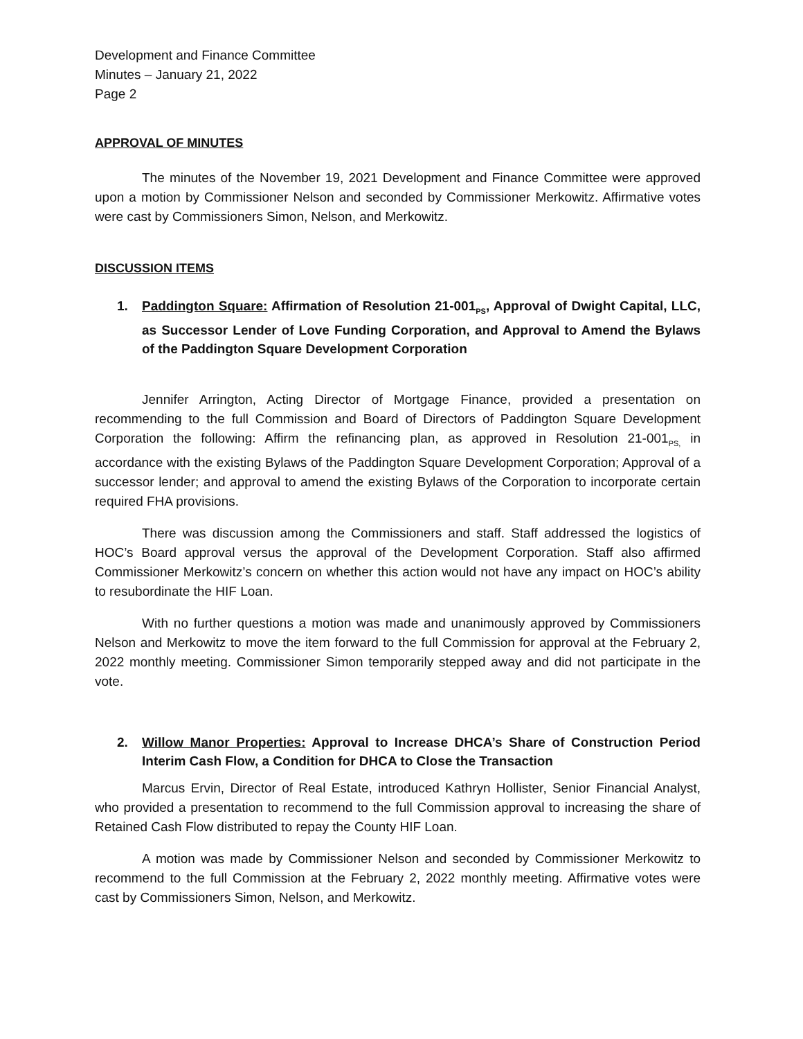Development and Finance Committee
Minutes – January 21, 2022
Page 2
APPROVAL OF MINUTES
The minutes of the November 19, 2021 Development and Finance Committee were approved upon a motion by Commissioner Nelson and seconded by Commissioner Merkowitz. Affirmative votes were cast by Commissioners Simon, Nelson, and Merkowitz.
DISCUSSION ITEMS
1. Paddington Square: Affirmation of Resolution 21-001<sub>PS</sub>, Approval of Dwight Capital, LLC, as Successor Lender of Love Funding Corporation, and Approval to Amend the Bylaws of the Paddington Square Development Corporation
Jennifer Arrington, Acting Director of Mortgage Finance, provided a presentation on recommending to the full Commission and Board of Directors of Paddington Square Development Corporation the following: Affirm the refinancing plan, as approved in Resolution 21-001<sub>PS,</sub> in accordance with the existing Bylaws of the Paddington Square Development Corporation; Approval of a successor lender; and approval to amend the existing Bylaws of the Corporation to incorporate certain required FHA provisions.
There was discussion among the Commissioners and staff. Staff addressed the logistics of HOC’s Board approval versus the approval of the Development Corporation. Staff also affirmed Commissioner Merkowitz’s concern on whether this action would not have any impact on HOC’s ability to resubordinate the HIF Loan.
With no further questions a motion was made and unanimously approved by Commissioners Nelson and Merkowitz to move the item forward to the full Commission for approval at the February 2, 2022 monthly meeting. Commissioner Simon temporarily stepped away and did not participate in the vote.
2. Willow Manor Properties: Approval to Increase DHCA’s Share of Construction Period Interim Cash Flow, a Condition for DHCA to Close the Transaction
Marcus Ervin, Director of Real Estate, introduced Kathryn Hollister, Senior Financial Analyst, who provided a presentation to recommend to the full Commission approval to increasing the share of Retained Cash Flow distributed to repay the County HIF Loan.
A motion was made by Commissioner Nelson and seconded by Commissioner Merkowitz to recommend to the full Commission at the February 2, 2022 monthly meeting. Affirmative votes were cast by Commissioners Simon, Nelson, and Merkowitz.